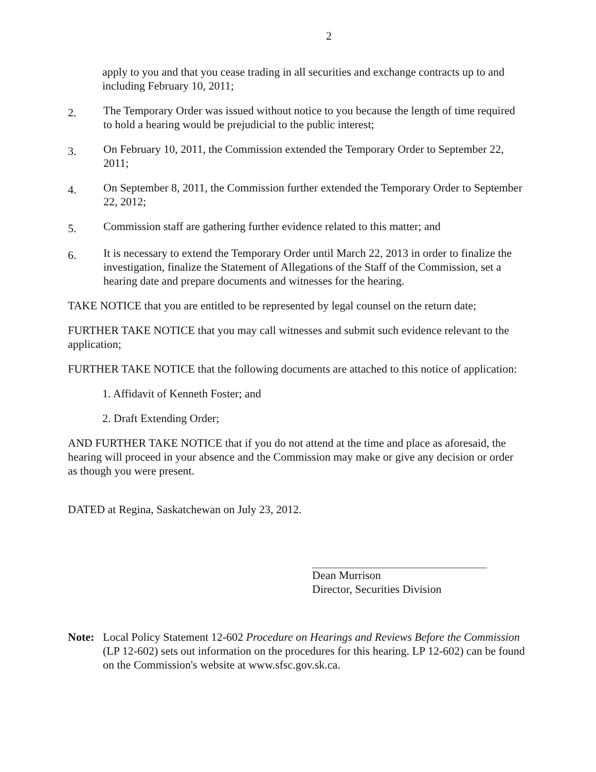2
apply to you and that you cease trading in all securities and exchange contracts up to and including February 10, 2011;
2. The Temporary Order was issued without notice to you because the length of time required to hold a hearing would be prejudicial to the public interest;
3. On February 10, 2011, the Commission extended the Temporary Order to September 22, 2011;
4. On September 8, 2011, the Commission further extended the Temporary Order to September 22, 2012;
5. Commission staff are gathering further evidence related to this matter; and
6. It is necessary to extend the Temporary Order until March 22, 2013 in order to finalize the investigation, finalize the Statement of Allegations of the Staff of the Commission, set a hearing date and prepare documents and witnesses for the hearing.
TAKE NOTICE that you are entitled to be represented by legal counsel on the return date;
FURTHER TAKE NOTICE that you may call witnesses and submit such evidence relevant to the application;
FURTHER TAKE NOTICE that the following documents are attached to this notice of application:
1. Affidavit of Kenneth Foster; and
2. Draft Extending Order;
AND FURTHER TAKE NOTICE that if you do not attend at the time and place as aforesaid, the hearing will proceed in your absence and the Commission may make or give any decision or order as though you were present.
DATED at Regina, Saskatchewan on July 23, 2012.
Dean Murrison
Director, Securities Division
Note: Local Policy Statement 12-602 Procedure on Hearings and Reviews Before the Commission (LP 12-602) sets out information on the procedures for this hearing. LP 12-602) can be found on the Commission's website at www.sfsc.gov.sk.ca.